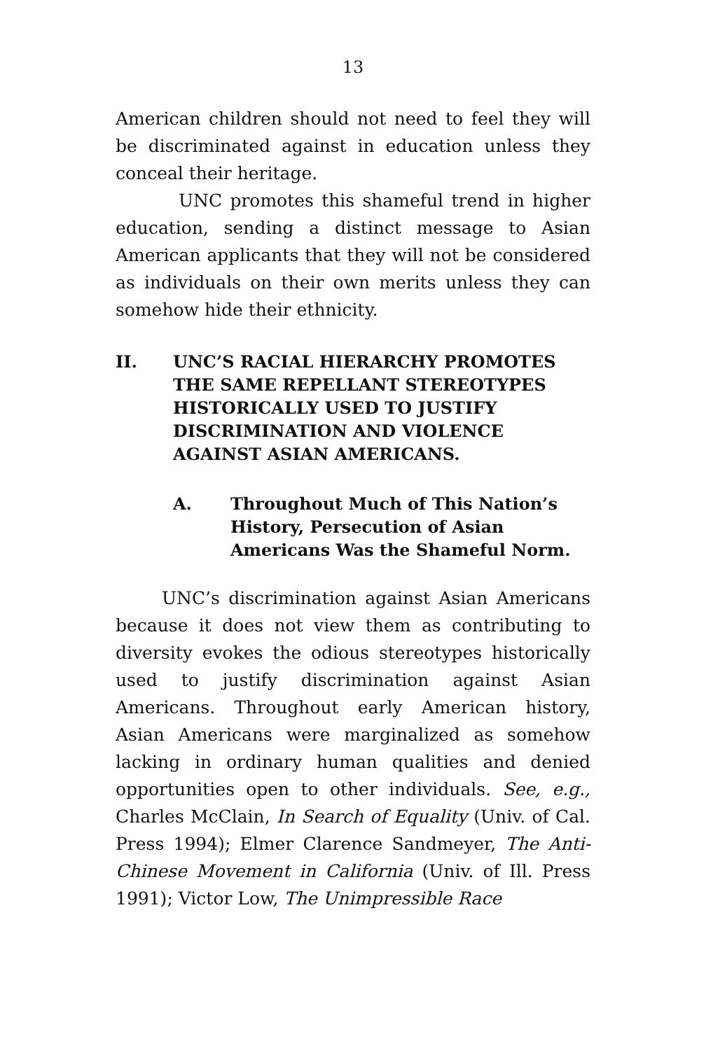13
American children should not need to feel they will be discriminated against in education unless they conceal their heritage.
UNC promotes this shameful trend in higher education, sending a distinct message to Asian American applicants that they will not be considered as individuals on their own merits unless they can somehow hide their ethnicity.
II. UNC’S RACIAL HIERARCHY PROMOTES THE SAME REPELLANT STEREOTYPES HISTORICALLY USED TO JUSTIFY DISCRIMINATION AND VIOLENCE AGAINST ASIAN AMERICANS.
A. Throughout Much of This Nation’s History, Persecution of Asian Americans Was the Shameful Norm.
UNC’s discrimination against Asian Americans because it does not view them as contributing to diversity evokes the odious stereotypes historically used to justify discrimination against Asian Americans. Throughout early American history, Asian Americans were marginalized as somehow lacking in ordinary human qualities and denied opportunities open to other individuals. See, e.g., Charles McClain, In Search of Equality (Univ. of Cal. Press 1994); Elmer Clarence Sandmeyer, The Anti-Chinese Movement in California (Univ. of Ill. Press 1991); Victor Low, The Unimpressible Race